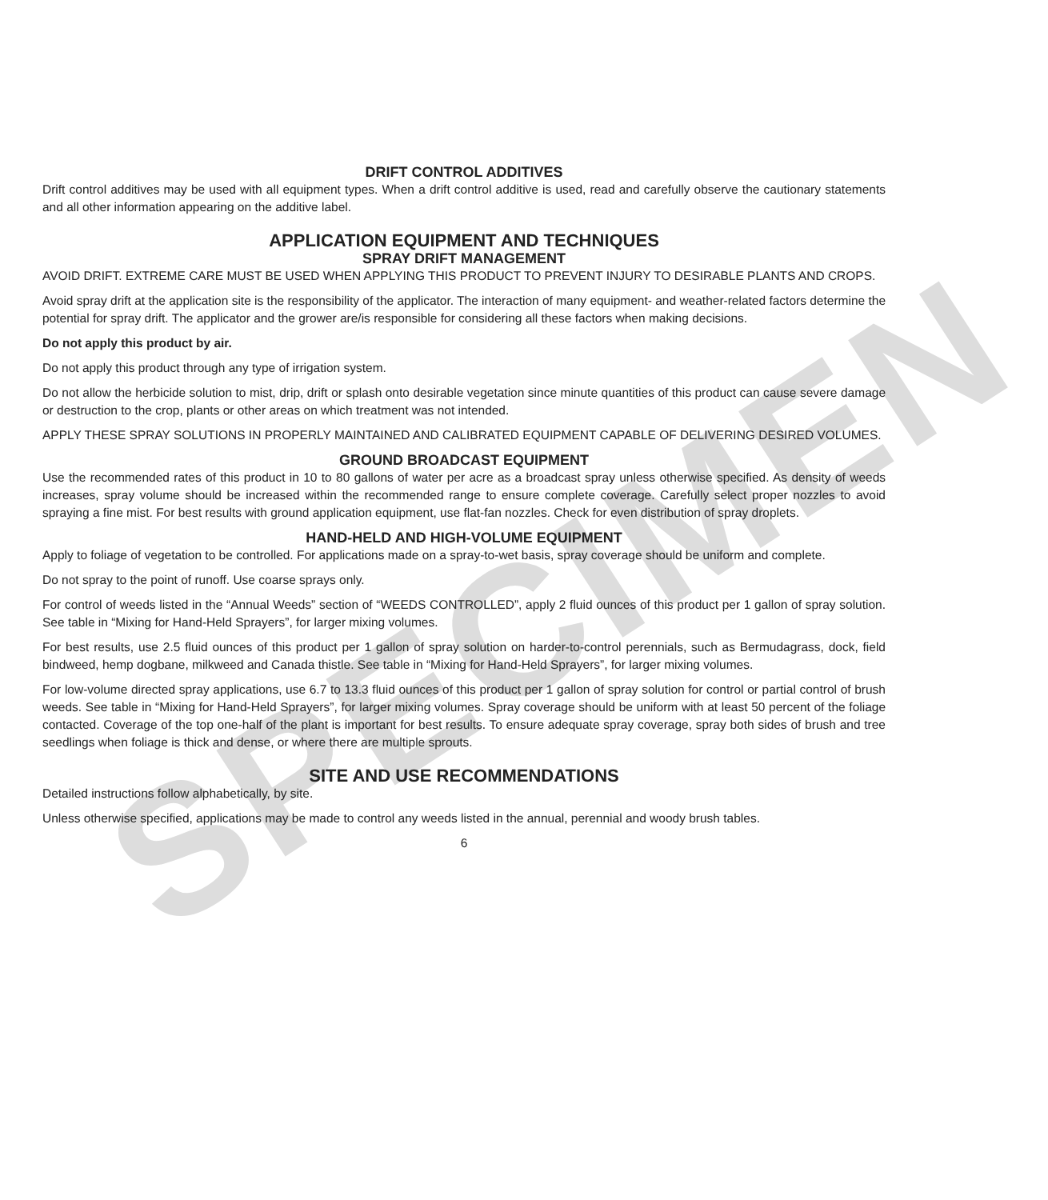SPECIMEN
DRIFT CONTROL ADDITIVES
Drift control additives may be used with all equipment types. When a drift control additive is used, read and carefully observe the cautionary statements and all other information appearing on the additive label.
APPLICATION EQUIPMENT AND TECHNIQUES
SPRAY DRIFT MANAGEMENT
AVOID DRIFT. EXTREME CARE MUST BE USED WHEN APPLYING THIS PRODUCT TO PREVENT INJURY TO DESIRABLE PLANTS AND CROPS.
Avoid spray drift at the application site is the responsibility of the applicator. The interaction of many equipment- and weather-related factors determine the potential for spray drift. The applicator and the grower are/is responsible for considering all these factors when making decisions.
Do not apply this product by air.
Do not apply this product through any type of irrigation system.
Do not allow the herbicide solution to mist, drip, drift or splash onto desirable vegetation since minute quantities of this product can cause severe damage or destruction to the crop, plants or other areas on which treatment was not intended.
APPLY THESE SPRAY SOLUTIONS IN PROPERLY MAINTAINED AND CALIBRATED EQUIPMENT CAPABLE OF DELIVERING DESIRED VOLUMES.
GROUND BROADCAST EQUIPMENT
Use the recommended rates of this product in 10 to 80 gallons of water per acre as a broadcast spray unless otherwise specified. As density of weeds increases, spray volume should be increased within the recommended range to ensure complete coverage. Carefully select proper nozzles to avoid spraying a fine mist. For best results with ground application equipment, use flat-fan nozzles. Check for even distribution of spray droplets.
HAND-HELD AND HIGH-VOLUME EQUIPMENT
Apply to foliage of vegetation to be controlled. For applications made on a spray-to-wet basis, spray coverage should be uniform and complete.
Do not spray to the point of runoff. Use coarse sprays only.
For control of weeds listed in the “Annual Weeds” section of “WEEDS CONTROLLED”, apply 2 fluid ounces of this product per 1 gallon of spray solution. See table in “Mixing for Hand-Held Sprayers”, for larger mixing volumes.
For best results, use 2.5 fluid ounces of this product per 1 gallon of spray solution on harder-to-control perennials, such as Bermudagrass, dock, field bindweed, hemp dogbane, milkweed and Canada thistle. See table in “Mixing for Hand-Held Sprayers”, for larger mixing volumes.
For low-volume directed spray applications, use 6.7 to 13.3 fluid ounces of this product per 1 gallon of spray solution for control or partial control of brush weeds. See table in “Mixing for Hand-Held Sprayers”, for larger mixing volumes. Spray coverage should be uniform with at least 50 percent of the foliage contacted. Coverage of the top one-half of the plant is important for best results. To ensure adequate spray coverage, spray both sides of brush and tree seedlings when foliage is thick and dense, or where there are multiple sprouts.
SITE AND USE RECOMMENDATIONS
Detailed instructions follow alphabetically, by site.
Unless otherwise specified, applications may be made to control any weeds listed in the annual, perennial and woody brush tables.
6